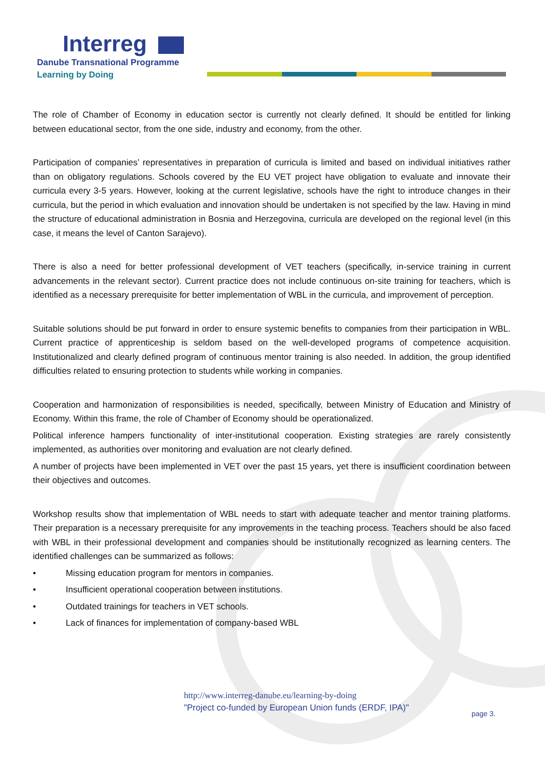Interreg
Danube Transnational Programme
Learning by Doing
The role of Chamber of Economy in education sector is currently not clearly defined. It should be entitled for linking between educational sector, from the one side, industry and economy, from the other.
Participation of companies’ representatives in preparation of curricula is limited and based on individual initiatives rather than on obligatory regulations. Schools covered by the EU VET project have obligation to evaluate and innovate their curricula every 3-5 years. However, looking at the current legislative, schools have the right to introduce changes in their curricula, but the period in which evaluation and innovation should be undertaken is not specified by the law. Having in mind the structure of educational administration in Bosnia and Herzegovina, curricula are developed on the regional level (in this case, it means the level of Canton Sarajevo).
There is also a need for better professional development of VET teachers (specifically, in-service training in current advancements in the relevant sector). Current practice does not include continuous on-site training for teachers, which is identified as a necessary prerequisite for better implementation of WBL in the curricula, and improvement of perception.
Suitable solutions should be put forward in order to ensure systemic benefits to companies from their participation in WBL. Current practice of apprenticeship is seldom based on the well-developed programs of competence acquisition. Institutionalized and clearly defined program of continuous mentor training is also needed. In addition, the group identified difficulties related to ensuring protection to students while working in companies.
Cooperation and harmonization of responsibilities is needed, specifically, between Ministry of Education and Ministry of Economy. Within this frame, the role of Chamber of Economy should be operationalized.
Political inference hampers functionality of inter-institutional cooperation. Existing strategies are rarely consistently implemented, as authorities over monitoring and evaluation are not clearly defined.
A number of projects have been implemented in VET over the past 15 years, yet there is insufficient coordination between their objectives and outcomes.
Workshop results show that implementation of WBL needs to start with adequate teacher and mentor training platforms. Their preparation is a necessary prerequisite for any improvements in the teaching process. Teachers should be also faced with WBL in their professional development and companies should be institutionally recognized as learning centers. The identified challenges can be summarized as follows:
• Missing education program for mentors in companies.
• Insufficient operational cooperation between institutions.
• Outdated trainings for teachers in VET schools.
• Lack of finances for implementation of company-based WBL
http://www.interreg-danube.eu/learning-by-doing
"Project co-funded by European Union funds (ERDF, IPA)"
page 3.